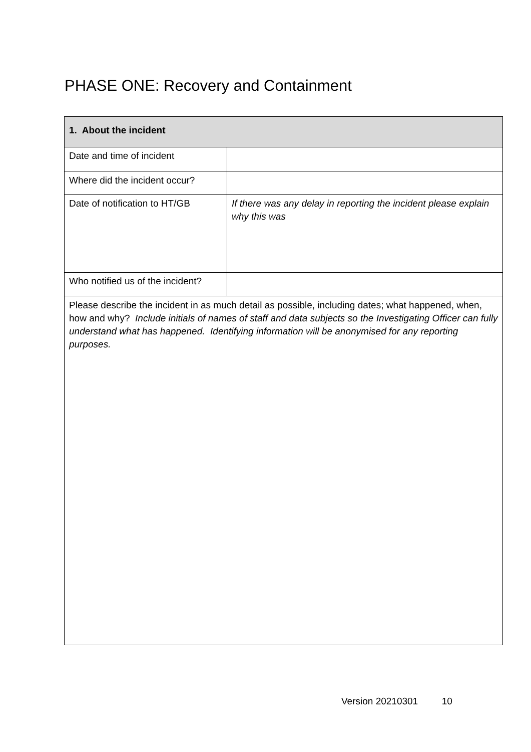PHASE ONE: Recovery and Containment
| 1. About the incident | |
| --- | --- |
| Date and time of incident | |
| Where did the incident occur? | |
| Date of notification to HT/GB | If there was any delay in reporting the incident please explain why this was |
| Who notified us of the incident? | |
| Please describe the incident in as much detail as possible, including dates; what happened, when, how and why? Include initials of names of staff and data subjects so the Investigating Officer can fully understand what has happened. Identifying information will be anonymised for any reporting purposes. | |
Version 20210301 10